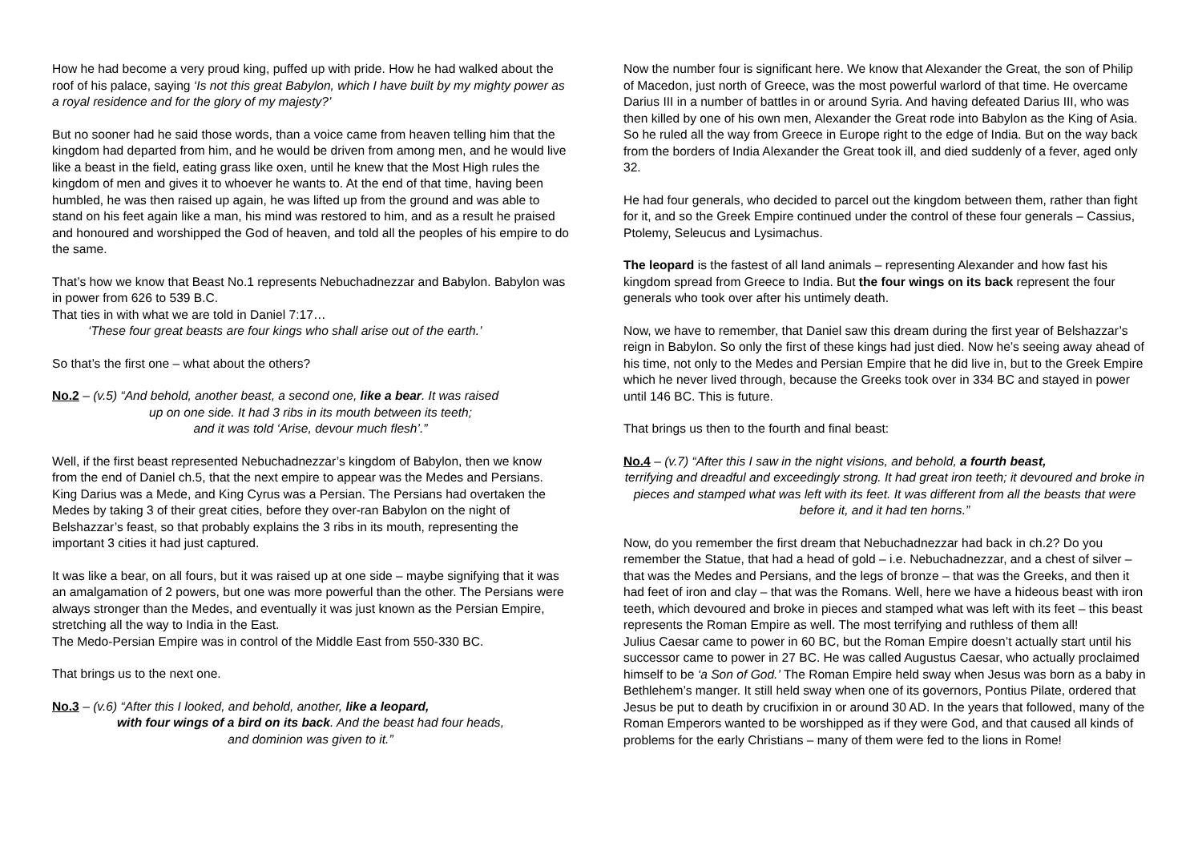How he had become a very proud king, puffed up with pride. How he had walked about the roof of his palace, saying ‘Is not this great Babylon, which I have built by my mighty power as a royal residence and for the glory of my majesty?’
But no sooner had he said those words, than a voice came from heaven telling him that the kingdom had departed from him, and he would be driven from among men, and he would live like a beast in the field, eating grass like oxen, until he knew that the Most High rules the kingdom of men and gives it to whoever he wants to. At the end of that time, having been humbled, he was then raised up again, he was lifted up from the ground and was able to stand on his feet again like a man, his mind was restored to him, and as a result he praised and honoured and worshipped the God of heaven, and told all the peoples of his empire to do the same.
That’s how we know that Beast No.1 represents Nebuchadnezzar and Babylon. Babylon was in power from 626 to 539 B.C.
That ties in with what we are told in Daniel 7:17…
‘These four great beasts are four kings who shall arise out of the earth.’
So that’s the first one – what about the others?
No.2 – (v.5) “And behold, another beast, a second one, like a bear. It was raised
up on one side. It had 3 ribs in its mouth between its teeth;
and it was told ‘Arise, devour much flesh’.”
Well, if the first beast represented Nebuchadnezzar’s kingdom of Babylon, then we know from the end of Daniel ch.5, that the next empire to appear was the Medes and Persians. King Darius was a Mede, and King Cyrus was a Persian. The Persians had overtaken the Medes by taking 3 of their great cities, before they over-ran Babylon on the night of Belshazzar’s feast, so that probably explains the 3 ribs in its mouth, representing the important 3 cities it had just captured.
It was like a bear, on all fours, but it was raised up at one side – maybe signifying that it was an amalgamation of 2 powers, but one was more powerful than the other. The Persians were always stronger than the Medes, and eventually it was just known as the Persian Empire, stretching all the way to India in the East.
The Medo-Persian Empire was in control of the Middle East from 550-330 BC.
That brings us to the next one.
No.3 – (v.6) “After this I looked, and behold, another, like a leopard,
with four wings of a bird on its back. And the beast had four heads,
and dominion was given to it.”
Now the number four is significant here. We know that Alexander the Great, the son of Philip of Macedon, just north of Greece, was the most powerful warlord of that time. He overcame Darius III in a number of battles in or around Syria. And having defeated Darius III, who was then killed by one of his own men, Alexander the Great rode into Babylon as the King of Asia. So he ruled all the way from Greece in Europe right to the edge of India. But on the way back from the borders of India Alexander the Great took ill, and died suddenly of a fever, aged only 32.
He had four generals, who decided to parcel out the kingdom between them, rather than fight for it, and so the Greek Empire continued under the control of these four generals – Cassius, Ptolemy, Seleucus and Lysimachus.
The leopard is the fastest of all land animals – representing Alexander and how fast his kingdom spread from Greece to India. But the four wings on its back represent the four generals who took over after his untimely death.
Now, we have to remember, that Daniel saw this dream during the first year of Belshazzar’s reign in Babylon. So only the first of these kings had just died. Now he’s seeing away ahead of his time, not only to the Medes and Persian Empire that he did live in, but to the Greek Empire which he never lived through, because the Greeks took over in 334 BC and stayed in power until 146 BC. This is future.
That brings us then to the fourth and final beast:
No.4 – (v.7) “After this I saw in the night visions, and behold, a fourth beast,
terrifying and dreadful and exceedingly strong. It had great iron teeth; it devoured and broke in pieces and stamped what was left with its feet. It was different from all the beasts that were before it, and it had ten horns.”
Now, do you remember the first dream that Nebuchadnezzar had back in ch.2? Do you remember the Statue, that had a head of gold – i.e. Nebuchadnezzar, and a chest of silver – that was the Medes and Persians, and the legs of bronze – that was the Greeks, and then it had feet of iron and clay – that was the Romans. Well, here we have a hideous beast with iron teeth, which devoured and broke in pieces and stamped what was left with its feet – this beast represents the Roman Empire as well. The most terrifying and ruthless of them all!
Julius Caesar came to power in 60 BC, but the Roman Empire doesn’t actually start until his successor came to power in 27 BC. He was called Augustus Caesar, who actually proclaimed himself to be ‘a Son of God.’ The Roman Empire held sway when Jesus was born as a baby in Bethlehem’s manger. It still held sway when one of its governors, Pontius Pilate, ordered that Jesus be put to death by crucifixion in or around 30 AD. In the years that followed, many of the Roman Emperors wanted to be worshipped as if they were God, and that caused all kinds of problems for the early Christians – many of them were fed to the lions in Rome!